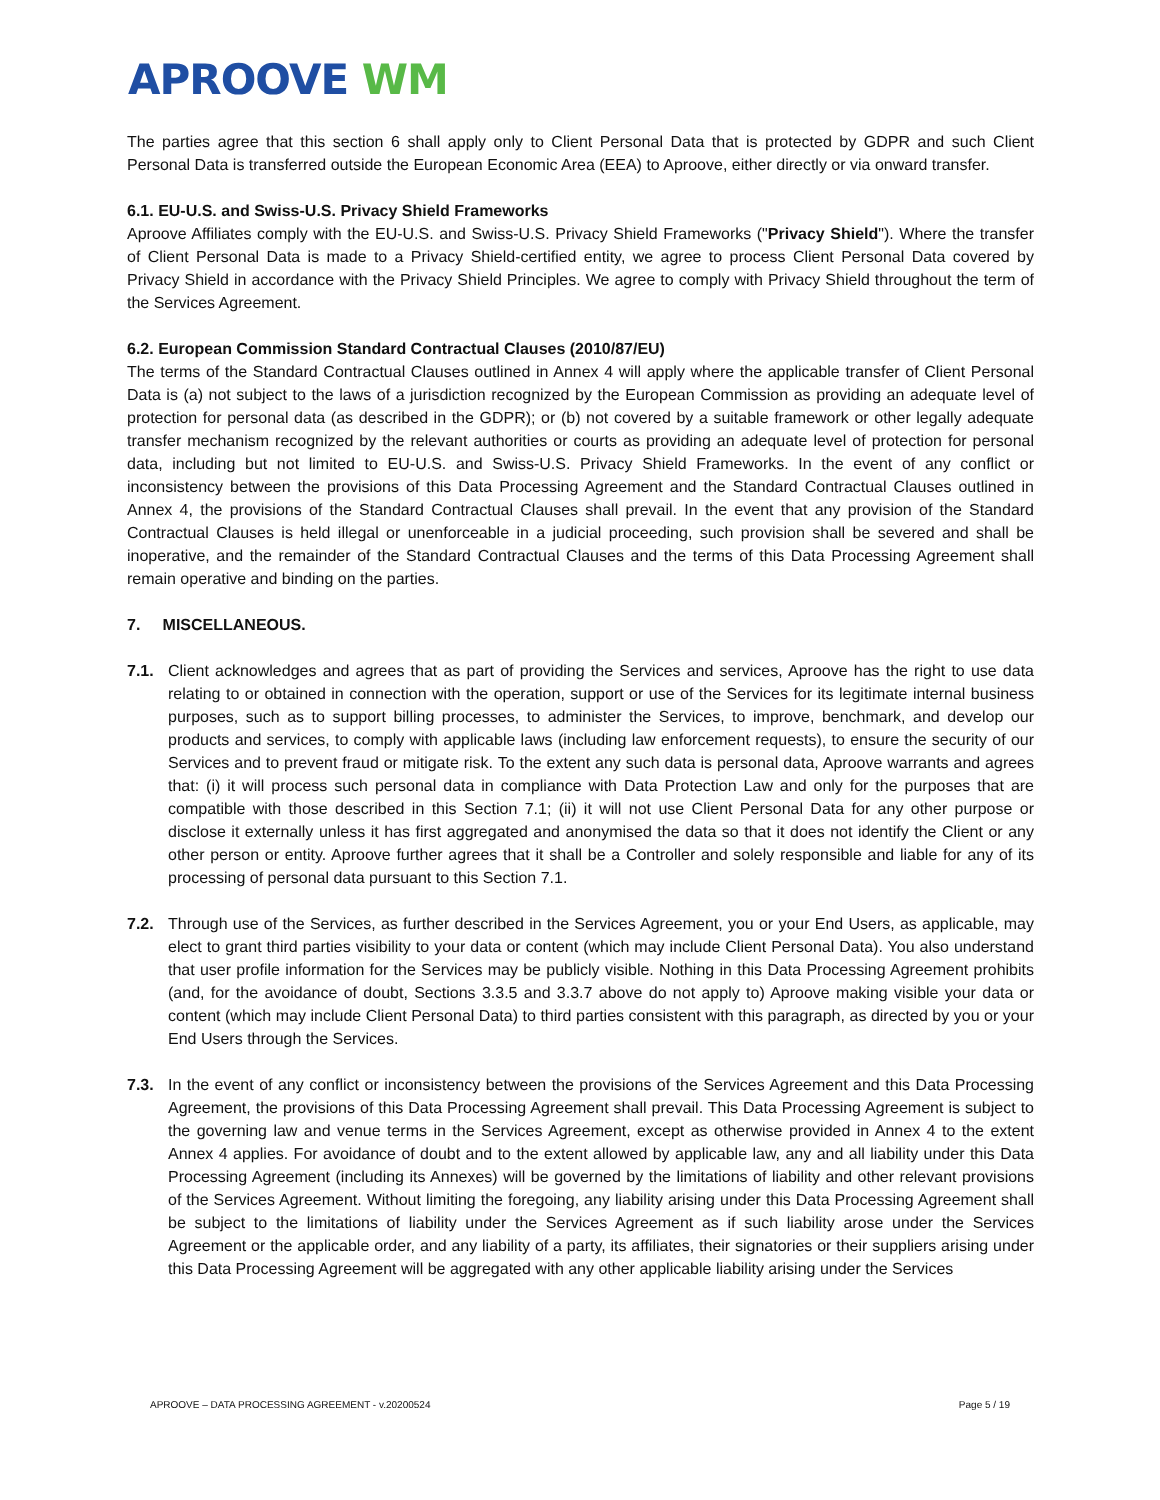APROOVE WM
The parties agree that this section 6 shall apply only to Client Personal Data that is protected by GDPR and such Client Personal Data is transferred outside the European Economic Area (EEA) to Aproove, either directly or via onward transfer.
6.1. EU-U.S. and Swiss-U.S. Privacy Shield Frameworks
Aproove Affiliates comply with the EU-U.S. and Swiss-U.S. Privacy Shield Frameworks ("Privacy Shield"). Where the transfer of Client Personal Data is made to a Privacy Shield-certified entity, we agree to process Client Personal Data covered by Privacy Shield in accordance with the Privacy Shield Principles. We agree to comply with Privacy Shield throughout the term of the Services Agreement.
6.2. European Commission Standard Contractual Clauses (2010/87/EU)
The terms of the Standard Contractual Clauses outlined in Annex 4 will apply where the applicable transfer of Client Personal Data is (a) not subject to the laws of a jurisdiction recognized by the European Commission as providing an adequate level of protection for personal data (as described in the GDPR); or (b) not covered by a suitable framework or other legally adequate transfer mechanism recognized by the relevant authorities or courts as providing an adequate level of protection for personal data, including but not limited to EU-U.S. and Swiss-U.S. Privacy Shield Frameworks. In the event of any conflict or inconsistency between the provisions of this Data Processing Agreement and the Standard Contractual Clauses outlined in Annex 4, the provisions of the Standard Contractual Clauses shall prevail. In the event that any provision of the Standard Contractual Clauses is held illegal or unenforceable in a judicial proceeding, such provision shall be severed and shall be inoperative, and the remainder of the Standard Contractual Clauses and the terms of this Data Processing Agreement shall remain operative and binding on the parties.
7. MISCELLANEOUS.
7.1. Client acknowledges and agrees that as part of providing the Services and services, Aproove has the right to use data relating to or obtained in connection with the operation, support or use of the Services for its legitimate internal business purposes, such as to support billing processes, to administer the Services, to improve, benchmark, and develop our products and services, to comply with applicable laws (including law enforcement requests), to ensure the security of our Services and to prevent fraud or mitigate risk. To the extent any such data is personal data, Aproove warrants and agrees that: (i) it will process such personal data in compliance with Data Protection Law and only for the purposes that are compatible with those described in this Section 7.1; (ii) it will not use Client Personal Data for any other purpose or disclose it externally unless it has first aggregated and anonymised the data so that it does not identify the Client or any other person or entity. Aproove further agrees that it shall be a Controller and solely responsible and liable for any of its processing of personal data pursuant to this Section 7.1.
7.2. Through use of the Services, as further described in the Services Agreement, you or your End Users, as applicable, may elect to grant third parties visibility to your data or content (which may include Client Personal Data). You also understand that user profile information for the Services may be publicly visible. Nothing in this Data Processing Agreement prohibits (and, for the avoidance of doubt, Sections 3.3.5 and 3.3.7 above do not apply to) Aproove making visible your data or content (which may include Client Personal Data) to third parties consistent with this paragraph, as directed by you or your End Users through the Services.
7.3. In the event of any conflict or inconsistency between the provisions of the Services Agreement and this Data Processing Agreement, the provisions of this Data Processing Agreement shall prevail. This Data Processing Agreement is subject to the governing law and venue terms in the Services Agreement, except as otherwise provided in Annex 4 to the extent Annex 4 applies. For avoidance of doubt and to the extent allowed by applicable law, any and all liability under this Data Processing Agreement (including its Annexes) will be governed by the limitations of liability and other relevant provisions of the Services Agreement. Without limiting the foregoing, any liability arising under this Data Processing Agreement shall be subject to the limitations of liability under the Services Agreement as if such liability arose under the Services Agreement or the applicable order, and any liability of a party, its affiliates, their signatories or their suppliers arising under this Data Processing Agreement will be aggregated with any other applicable liability arising under the Services
APROOVE – DATA PROCESSING AGREEMENT - v.20200524 Page 5 / 19